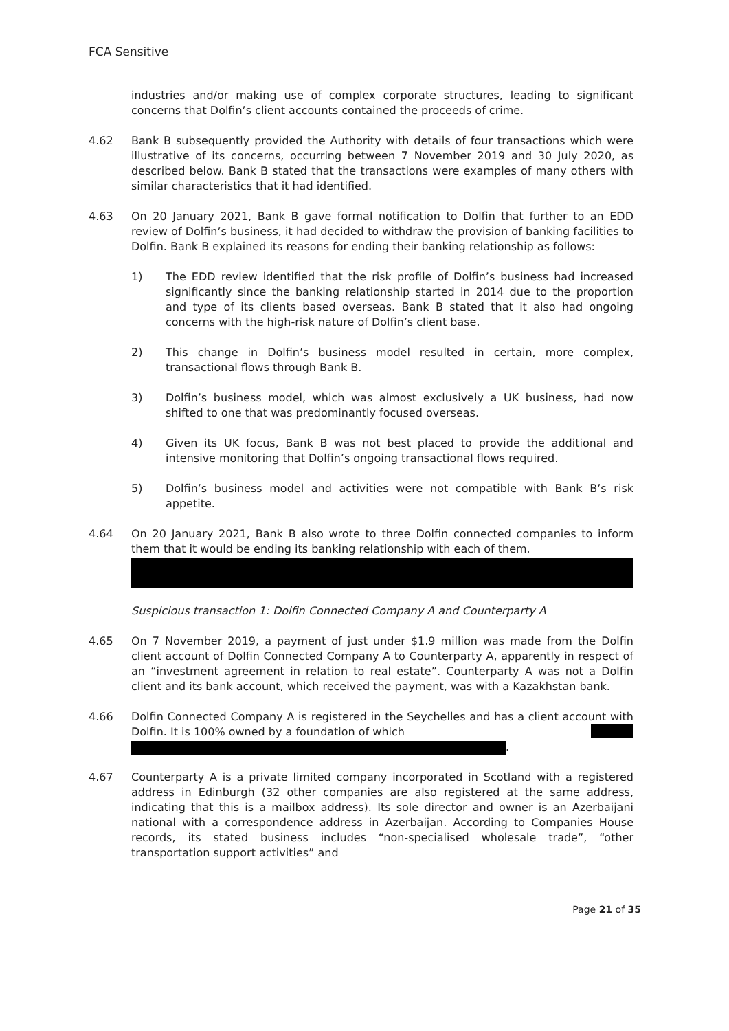FCA Sensitive
industries and/or making use of complex corporate structures, leading to significant concerns that Dolfin’s client accounts contained the proceeds of crime.
4.62 Bank B subsequently provided the Authority with details of four transactions which were illustrative of its concerns, occurring between 7 November 2019 and 30 July 2020, as described below. Bank B stated that the transactions were examples of many others with similar characteristics that it had identified.
4.63 On 20 January 2021, Bank B gave formal notification to Dolfin that further to an EDD review of Dolfin’s business, it had decided to withdraw the provision of banking facilities to Dolfin. Bank B explained its reasons for ending their banking relationship as follows:
1) The EDD review identified that the risk profile of Dolfin’s business had increased significantly since the banking relationship started in 2014 due to the proportion and type of its clients based overseas. Bank B stated that it also had ongoing concerns with the high-risk nature of Dolfin’s client base.
2) This change in Dolfin’s business model resulted in certain, more complex, transactional flows through Bank B.
3) Dolfin’s business model, which was almost exclusively a UK business, had now shifted to one that was predominantly focused overseas.
4) Given its UK focus, Bank B was not best placed to provide the additional and intensive monitoring that Dolfin’s ongoing transactional flows required.
5) Dolfin’s business model and activities were not compatible with Bank B’s risk appetite.
4.64 On 20 January 2021, Bank B also wrote to three Dolfin connected companies to inform them that it would be ending its banking relationship with each of them.
Suspicious transaction 1: Dolfin Connected Company A and Counterparty A
4.65 On 7 November 2019, a payment of just under $1.9 million was made from the Dolfin client account of Dolfin Connected Company A to Counterparty A, apparently in respect of an “investment agreement in relation to real estate”. Counterparty A was not a Dolfin client and its bank account, which received the payment, was with a Kazakhstan bank.
4.66 Dolfin Connected Company A is registered in the Seychelles and has a client account with Dolfin. It is 100% owned by a foundation of which
.
4.67 Counterparty A is a private limited company incorporated in Scotland with a registered address in Edinburgh (32 other companies are also registered at the same address, indicating that this is a mailbox address). Its sole director and owner is an Azerbaijani national with a correspondence address in Azerbaijan. According to Companies House records, its stated business includes “non-specialised wholesale trade”, “other transportation support activities” and
Page 21 of 35